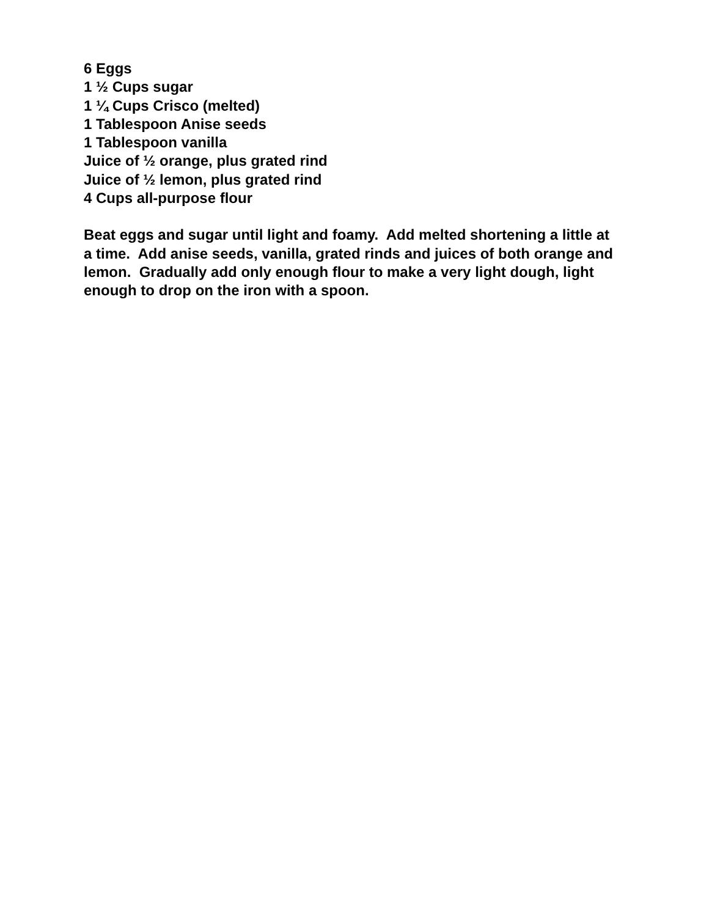6 Eggs
1 ½ Cups sugar
1 ¼ Cups Crisco (melted)
1 Tablespoon Anise seeds
1 Tablespoon vanilla
Juice of ½ orange, plus grated rind
Juice of ½ lemon, plus grated rind
4 Cups all-purpose flour
Beat eggs and sugar until light and foamy. Add melted shortening a little at a time. Add anise seeds, vanilla, grated rinds and juices of both orange and lemon. Gradually add only enough flour to make a very light dough, light enough to drop on the iron with a spoon.